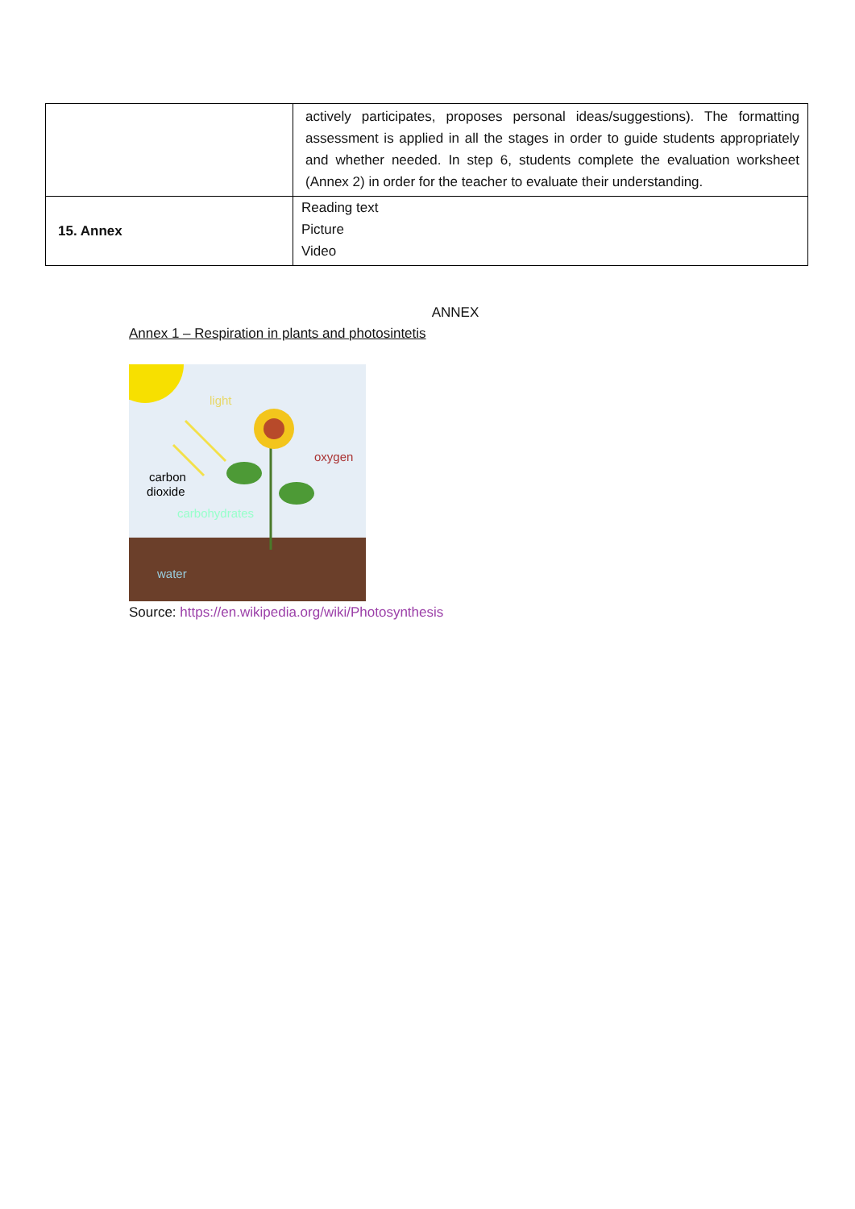| | actively participates, proposes personal ideas/suggestions). The formatting assessment is applied in all the stages in order to guide students appropriately and whether needed. In step 6, students complete the evaluation worksheet (Annex 2) in order for the teacher to evaluate their understanding. |
| 15. Annex | Reading text Picture Video |
ANNEX
Annex 1 – Respiration in plants and photosintetis
light
oxygen
carbon
dioxide
carbohydrates
water
Source: https://en.wikipedia.org/wiki/Photosynthesis